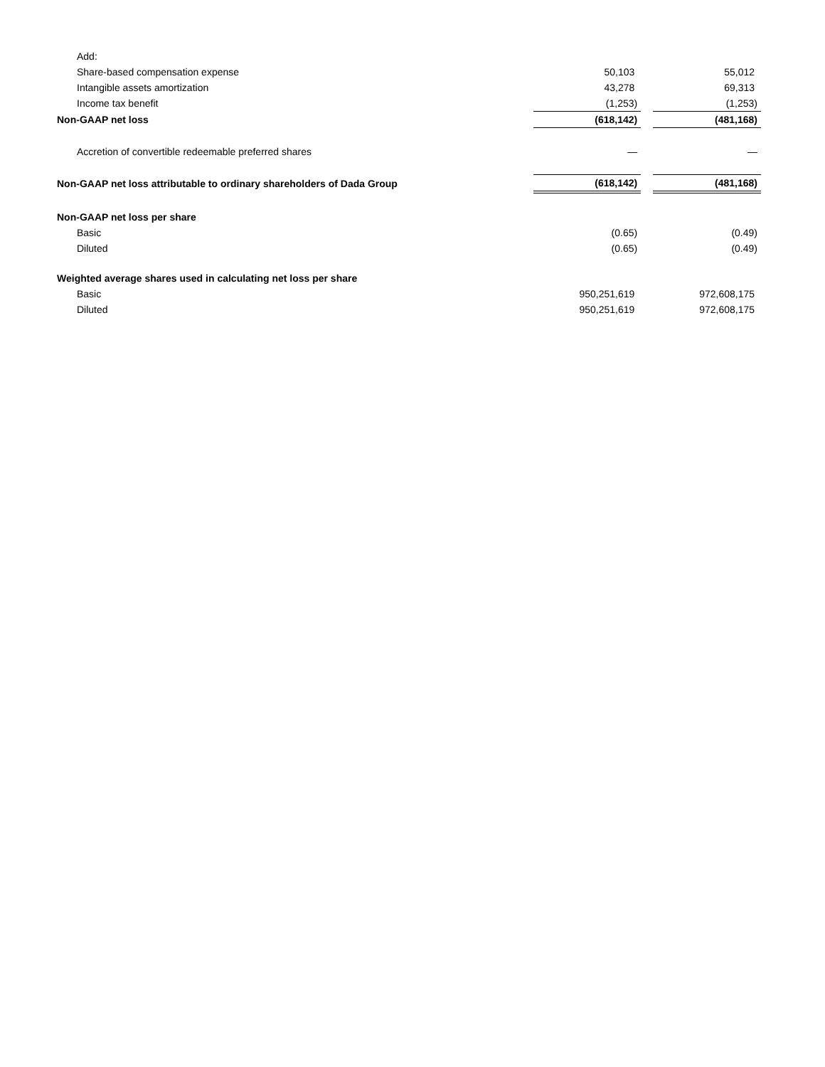| Add: | | | |
| Share-based compensation expense | 50,103 | | 55,012 |
| Intangible assets amortization | 43,278 | | 69,313 |
| Income tax benefit | (1,253) | | (1,253) |
| Non-GAAP net loss | (618,142) | | (481,168) |
| Accretion of convertible redeemable preferred shares | — | | — |
| Non-GAAP net loss attributable to ordinary shareholders of Dada Group | (618,142) | | (481,168) |
| Non-GAAP net loss per share | | | |
| Basic | (0.65) | | (0.49) |
| Diluted | (0.65) | | (0.49) |
| Weighted average shares used in calculating net loss per share | | | |
| Basic | 950,251,619 | | 972,608,175 |
| Diluted | 950,251,619 | | 972,608,175 |